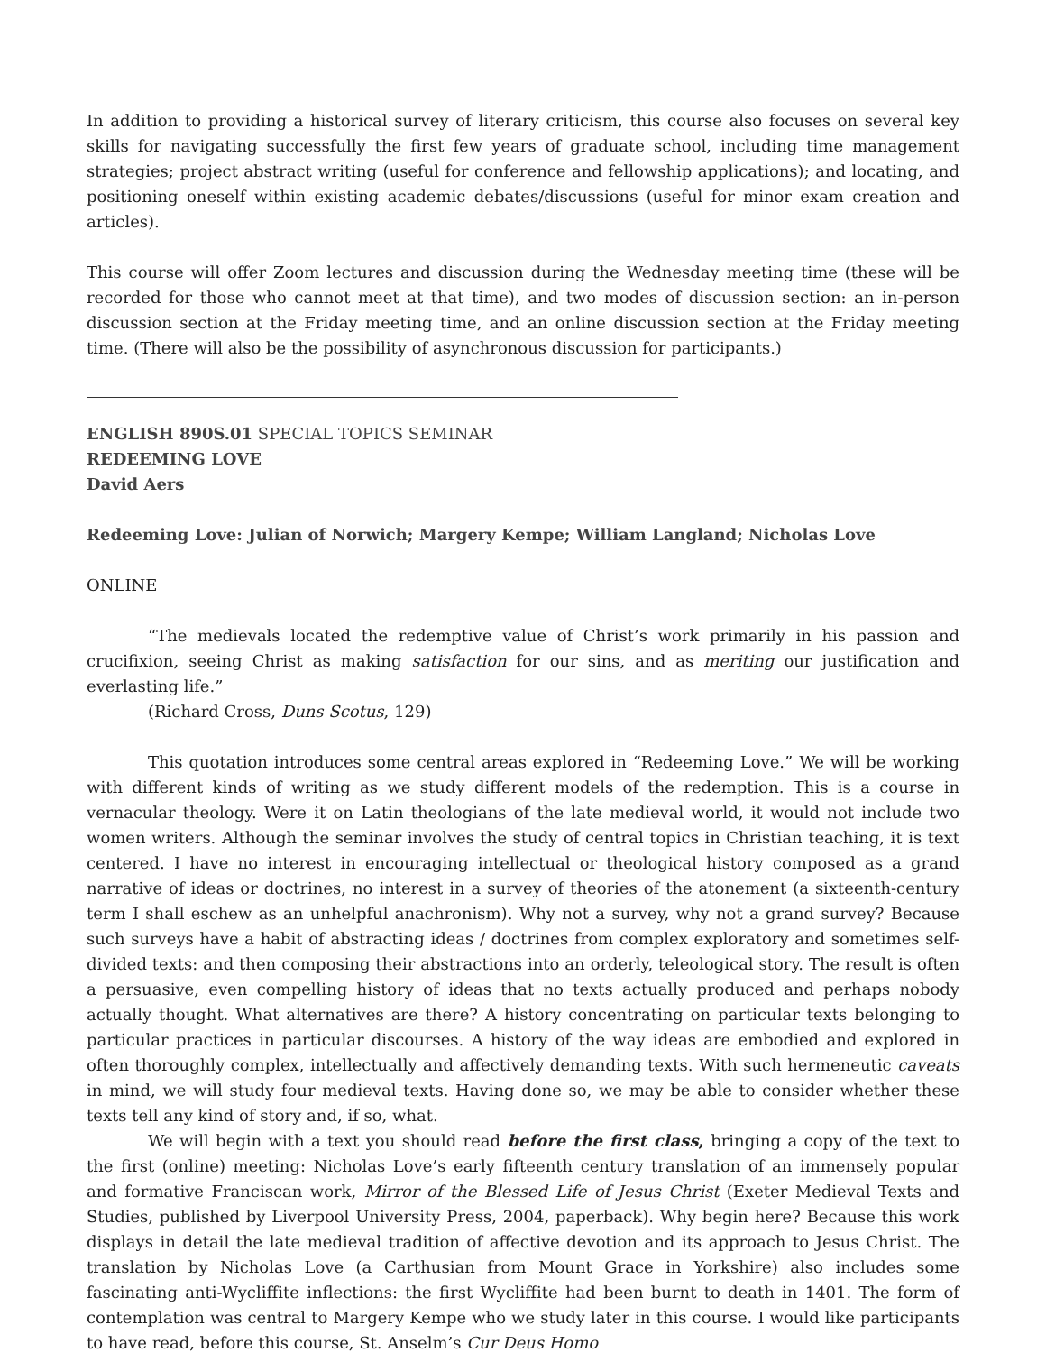In addition to providing a historical survey of literary criticism, this course also focuses on several key skills for navigating successfully the first few years of graduate school, including time management strategies; project abstract writing (useful for conference and fellowship applications); and locating, and positioning oneself within existing academic debates/discussions (useful for minor exam creation and articles).
This course will offer Zoom lectures and discussion during the Wednesday meeting time (these will be recorded for those who cannot meet at that time), and two modes of discussion section: an in-person discussion section at the Friday meeting time, and an online discussion section at the Friday meeting time. (There will also be the possibility of asynchronous discussion for participants.)
ENGLISH 890S.01 SPECIAL TOPICS SEMINAR
REDEEMING LOVE
David Aers
Redeeming Love: Julian of Norwich; Margery Kempe; William Langland; Nicholas Love
ONLINE
“The medievals located the redemptive value of Christ’s work primarily in his passion and crucifixion, seeing Christ as making satisfaction for our sins, and as meriting our justification and everlasting life.”
(Richard Cross, Duns Scotus, 129)
This quotation introduces some central areas explored in “Redeeming Love.” We will be working with different kinds of writing as we study different models of the redemption. This is a course in vernacular theology. Were it on Latin theologians of the late medieval world, it would not include two women writers. Although the seminar involves the study of central topics in Christian teaching, it is text centered. I have no interest in encouraging intellectual or theological history composed as a grand narrative of ideas or doctrines, no interest in a survey of theories of the atonement (a sixteenth-century term I shall eschew as an unhelpful anachronism). Why not a survey, why not a grand survey? Because such surveys have a habit of abstracting ideas / doctrines from complex exploratory and sometimes self-divided texts: and then composing their abstractions into an orderly, teleological story. The result is often a persuasive, even compelling history of ideas that no texts actually produced and perhaps nobody actually thought. What alternatives are there? A history concentrating on particular texts belonging to particular practices in particular discourses. A history of the way ideas are embodied and explored in often thoroughly complex, intellectually and affectively demanding texts. With such hermeneutic caveats in mind, we will study four medieval texts. Having done so, we may be able to consider whether these texts tell any kind of story and, if so, what.
We will begin with a text you should read before the first class, bringing a copy of the text to the first (online) meeting: Nicholas Love’s early fifteenth century translation of an immensely popular and formative Franciscan work, Mirror of the Blessed Life of Jesus Christ (Exeter Medieval Texts and Studies, published by Liverpool University Press, 2004, paperback). Why begin here? Because this work displays in detail the late medieval tradition of affective devotion and its approach to Jesus Christ. The translation by Nicholas Love (a Carthusian from Mount Grace in Yorkshire) also includes some fascinating anti-Wycliffite inflections: the first Wycliffite had been burnt to death in 1401. The form of contemplation was central to Margery Kempe who we study later in this course. I would like participants to have read, before this course, St. Anselm’s Cur Deus Homo